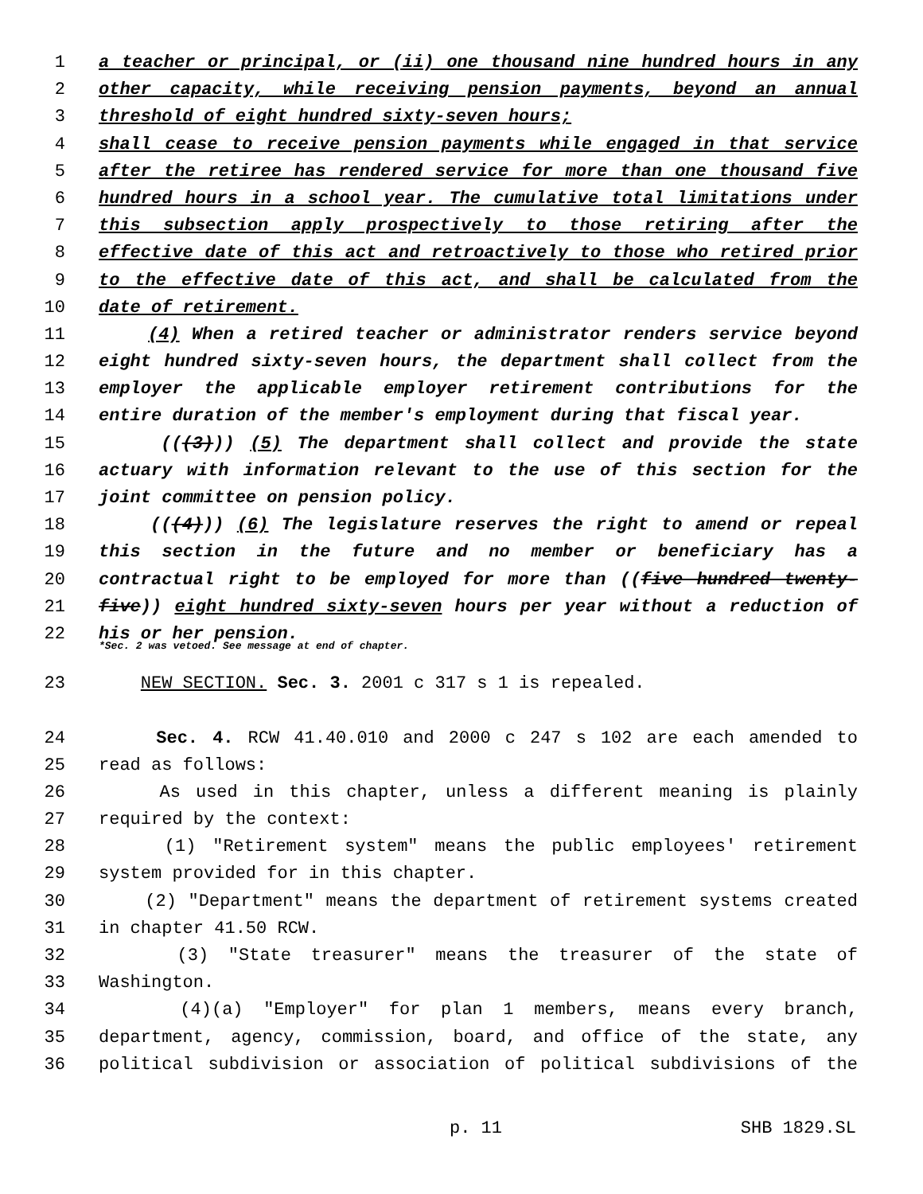1 a teacher or principal, or (ii) one thousand nine hundred hours in any
2 other capacity, while receiving pension payments, beyond an annual
3 threshold of eight hundred sixty-seven hours;
4 shall cease to receive pension payments while engaged in that service
5 after the retiree has rendered service for more than one thousand five
6 hundred hours in a school year. The cumulative total limitations under
7 this subsection apply prospectively to those retiring after the
8 effective date of this act and retroactively to those who retired prior
9 to the effective date of this act, and shall be calculated from the
10 date of retirement.
11 (4) When a retired teacher or administrator renders service beyond
12 eight hundred sixty-seven hours, the department shall collect from the
13 employer the applicable employer retirement contributions for the
14 entire duration of the member's employment during that fiscal year.
15 (((3))) (5) The department shall collect and provide the state
16 actuary with information relevant to the use of this section for the
17 joint committee on pension policy.
18 (((4))) (6) The legislature reserves the right to amend or repeal
19 this section in the future and no member or beneficiary has a
20 contractual right to be employed for more than ((five hundred twenty-
21 five)) eight hundred sixty-seven hours per year without a reduction of
22 his or her pension.
*Sec. 2 was vetoed. See message at end of chapter.
23 NEW SECTION. Sec. 3. 2001 c 317 s 1 is repealed.
24 Sec. 4. RCW 41.40.010 and 2000 c 247 s 102 are each amended to
25 read as follows:
26 As used in this chapter, unless a different meaning is plainly
27 required by the context:
28 (1) "Retirement system" means the public employees' retirement
29 system provided for in this chapter.
30 (2) "Department" means the department of retirement systems created
31 in chapter 41.50 RCW.
32 (3) "State treasurer" means the treasurer of the state of
33 Washington.
34 (4)(a) "Employer" for plan 1 members, means every branch,
35 department, agency, commission, board, and office of the state, any
36 political subdivision or association of political subdivisions of the
p. 11 SHB 1829.SL